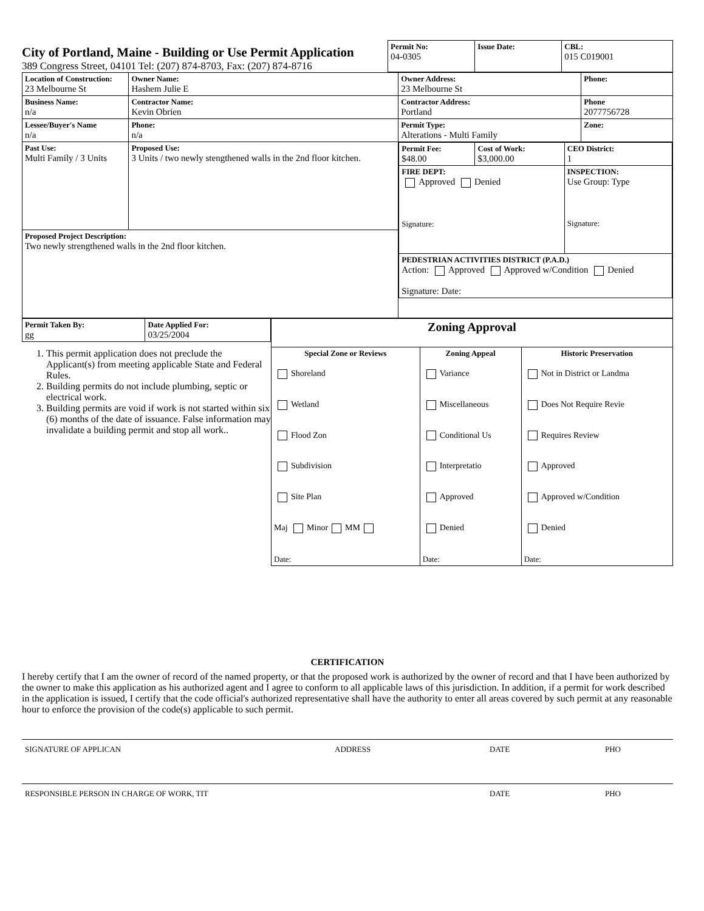City of Portland, Maine - Building or Use Permit Application
389 Congress Street, 04101 Tel: (207) 874-8703, Fax: (207) 874-8716
| Permit No: 04-0305 | Issue Date: | CBL: 015 C019001 |
| Location of Construction: 23 Melbourne St | Owner Name: Hashem Julie E | Owner Address: 23 Melbourne St | Phone: |
| Business Name: n/a | Contractor Name: Kevin Obrien | Contractor Address: Portland | Phone 2077756728 |
| Lessee/Buyer's Name n/a | Phone: n/a | Permit Type: Alterations - Multi Family | Zone: |
| Past Use: Multi Family / 3 Units | Proposed Use: 3 Units / two newly stengthened walls in the 2nd floor kitchen. | / Permit Fee: $48.00 / Cost of Work: $3,000.00 / CEO District: 1 / / FIRE DEPT: Approved Denied Signature: / / INSPECTION: Use Group: Type Signature: / / PEDESTRIAN ACTIVITIES DISTRICT (P.A.D.) Action: Approved Approved w/Condition Denied Signature: Date: / / / | |
| Proposed Project Description: Two newly strengthened walls in the 2nd floor kitchen. | | | |
| Permit Taken By: gg | Date Applied For: 03/25/2004 |
1. This permit application does not preclude the Applicant(s) from meeting applicable State and Federal Rules.
2. Building permits do not include plumbing, septic or electrical work.
3. Building permits are void if work is not started within six (6) months of the date of issuance. False information may invalidate a building permit and stop all work..
| Zoning Approval | | |
| Special Zone or Reviews Shoreland Wetland Flood Zon Subdivision Site Plan Maj Minor MM Date: | Zoning Appeal Variance Miscellaneous Conditional Us Interpretatio Approved Denied Date: | Historic Preservation Not in District or Landma Does Not Require Revie Requires Review Approved Approved w/Condition Denied Date: |
CERTIFICATION
I hereby certify that I am the owner of record of the named property, or that the proposed work is authorized by the owner of record and that I have been authorized by the owner to make this application as his authorized agent and I agree to conform to all applicable laws of this jurisdiction. In addition, if a permit for work described in the application is issued, I certify that the code official's authorized representative shall have the authority to enter all areas covered by such permit at any reasonable hour to enforce the provision of the code(s) applicable to such permit.
SIGNATURE OF APPLICAN ADDRESS DATE PHO
RESPONSIBLE PERSON IN CHARGE OF WORK, TIT DATE PHO